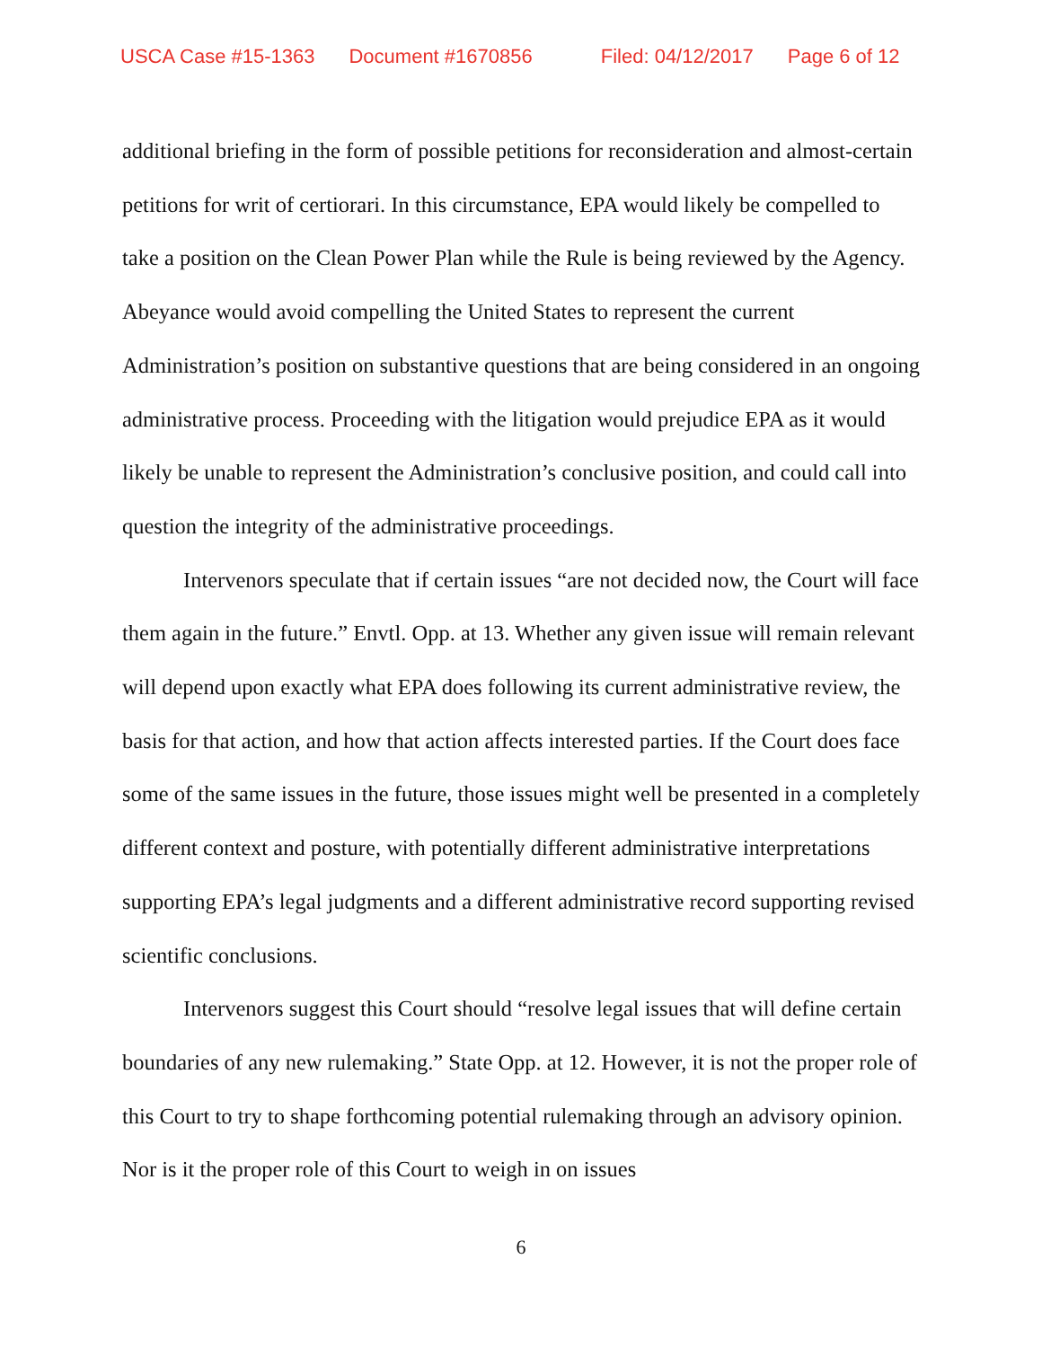USCA Case #15-1363 Document #1670856 Filed: 04/12/2017 Page 6 of 12
additional briefing in the form of possible petitions for reconsideration and almost-certain petitions for writ of certiorari. In this circumstance, EPA would likely be compelled to take a position on the Clean Power Plan while the Rule is being reviewed by the Agency. Abeyance would avoid compelling the United States to represent the current Administration’s position on substantive questions that are being considered in an ongoing administrative process. Proceeding with the litigation would prejudice EPA as it would likely be unable to represent the Administration’s conclusive position, and could call into question the integrity of the administrative proceedings.
Intervenors speculate that if certain issues “are not decided now, the Court will face them again in the future.” Envtl. Opp. at 13. Whether any given issue will remain relevant will depend upon exactly what EPA does following its current administrative review, the basis for that action, and how that action affects interested parties. If the Court does face some of the same issues in the future, those issues might well be presented in a completely different context and posture, with potentially different administrative interpretations supporting EPA’s legal judgments and a different administrative record supporting revised scientific conclusions.
Intervenors suggest this Court should “resolve legal issues that will define certain boundaries of any new rulemaking.” State Opp. at 12. However, it is not the proper role of this Court to try to shape forthcoming potential rulemaking through an advisory opinion. Nor is it the proper role of this Court to weigh in on issues
6